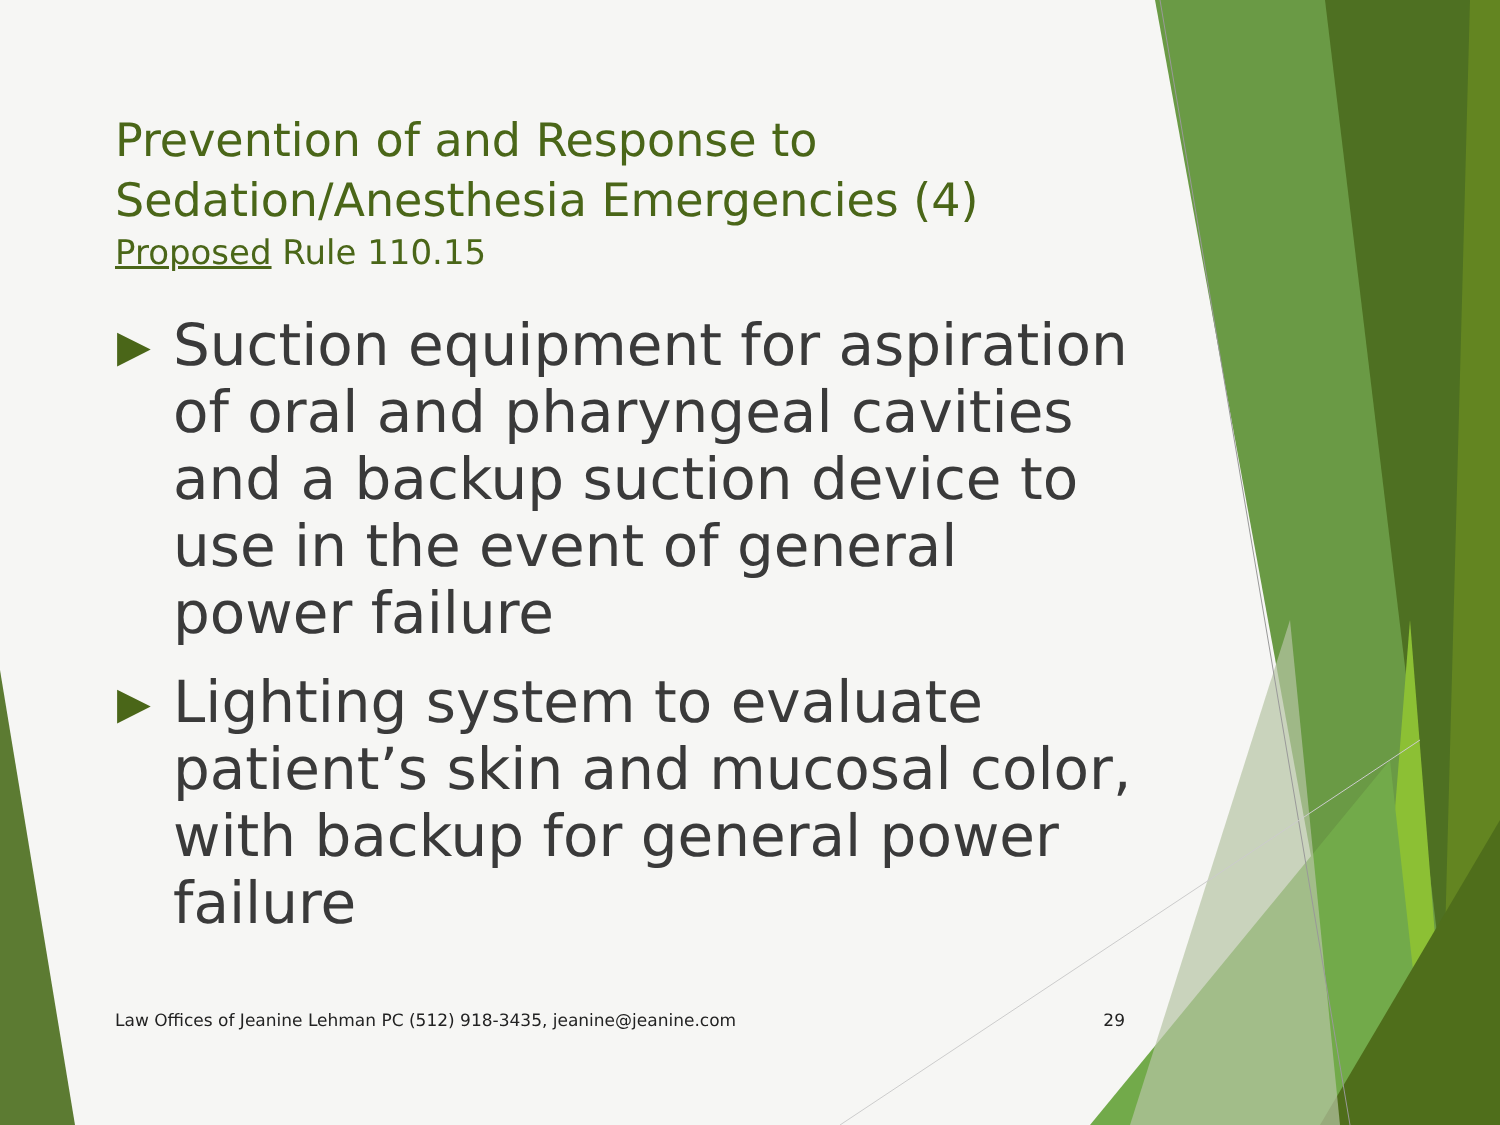Prevention of and Response to
Sedation/Anesthesia Emergencies (4)
Proposed Rule 110.15
▶ Suction equipment for aspiration of oral and pharyngeal cavities and a backup suction device to use in the event of general power failure
▶ Lighting system to evaluate patient’s skin and mucosal color, with backup for general power failure
Law Offices of Jeanine Lehman PC (512) 918-3435, jeanine@jeanine.com 29